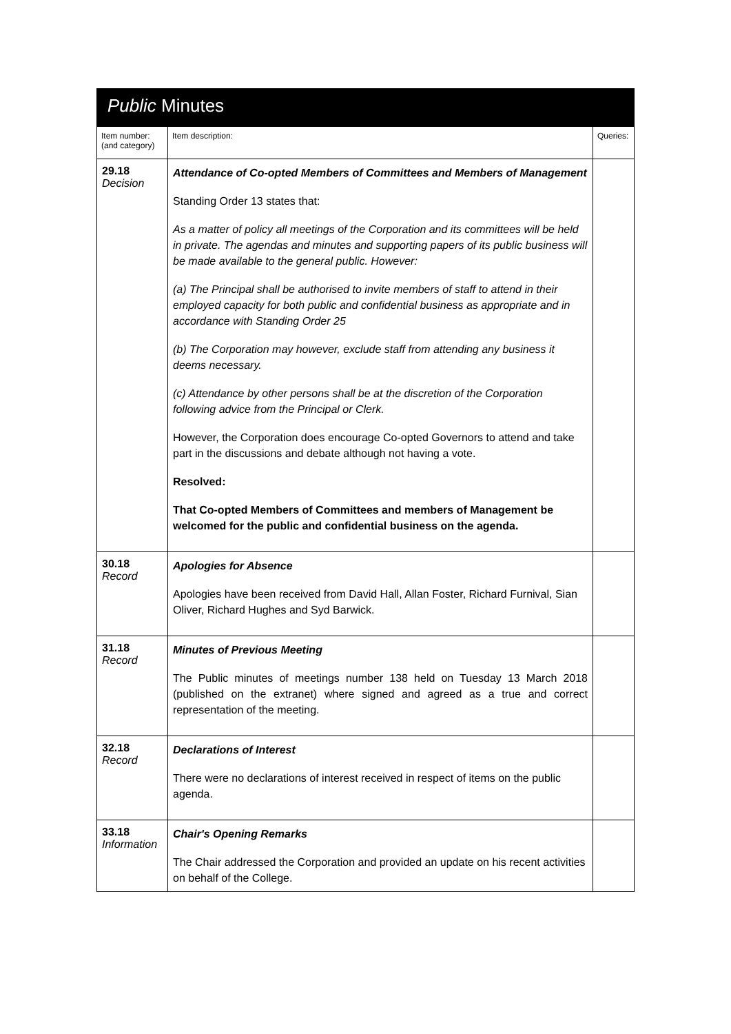Public Minutes
| Item number: (and category) | Item description: | Queries: |
| --- | --- | --- |
| 29.18 Decision | Attendance of Co-opted Members of Committees and Members of Management Standing Order 13 states that: As a matter of policy all meetings of the Corporation and its committees will be held in private. The agendas and minutes and supporting papers of its public business will be made available to the general public. However: (a) The Principal shall be authorised to invite members of staff to attend in their employed capacity for both public and confidential business as appropriate and in accordance with Standing Order 25 (b) The Corporation may however, exclude staff from attending any business it deems necessary. (c) Attendance by other persons shall be at the discretion of the Corporation following advice from the Principal or Clerk. However, the Corporation does encourage Co-opted Governors to attend and take part in the discussions and debate although not having a vote. Resolved: That Co-opted Members of Committees and members of Management be welcomed for the public and confidential business on the agenda. | |
| 30.18 Record | Apologies for Absence Apologies have been received from David Hall, Allan Foster, Richard Furnival, Sian Oliver, Richard Hughes and Syd Barwick. | |
| 31.18 Record | Minutes of Previous Meeting The Public minutes of meetings number 138 held on Tuesday 13 March 2018 (published on the extranet) where signed and agreed as a true and correct representation of the meeting. | |
| 32.18 Record | Declarations of Interest There were no declarations of interest received in respect of items on the public agenda. | |
| 33.18 Information | Chair's Opening Remarks The Chair addressed the Corporation and provided an update on his recent activities on behalf of the College. | |